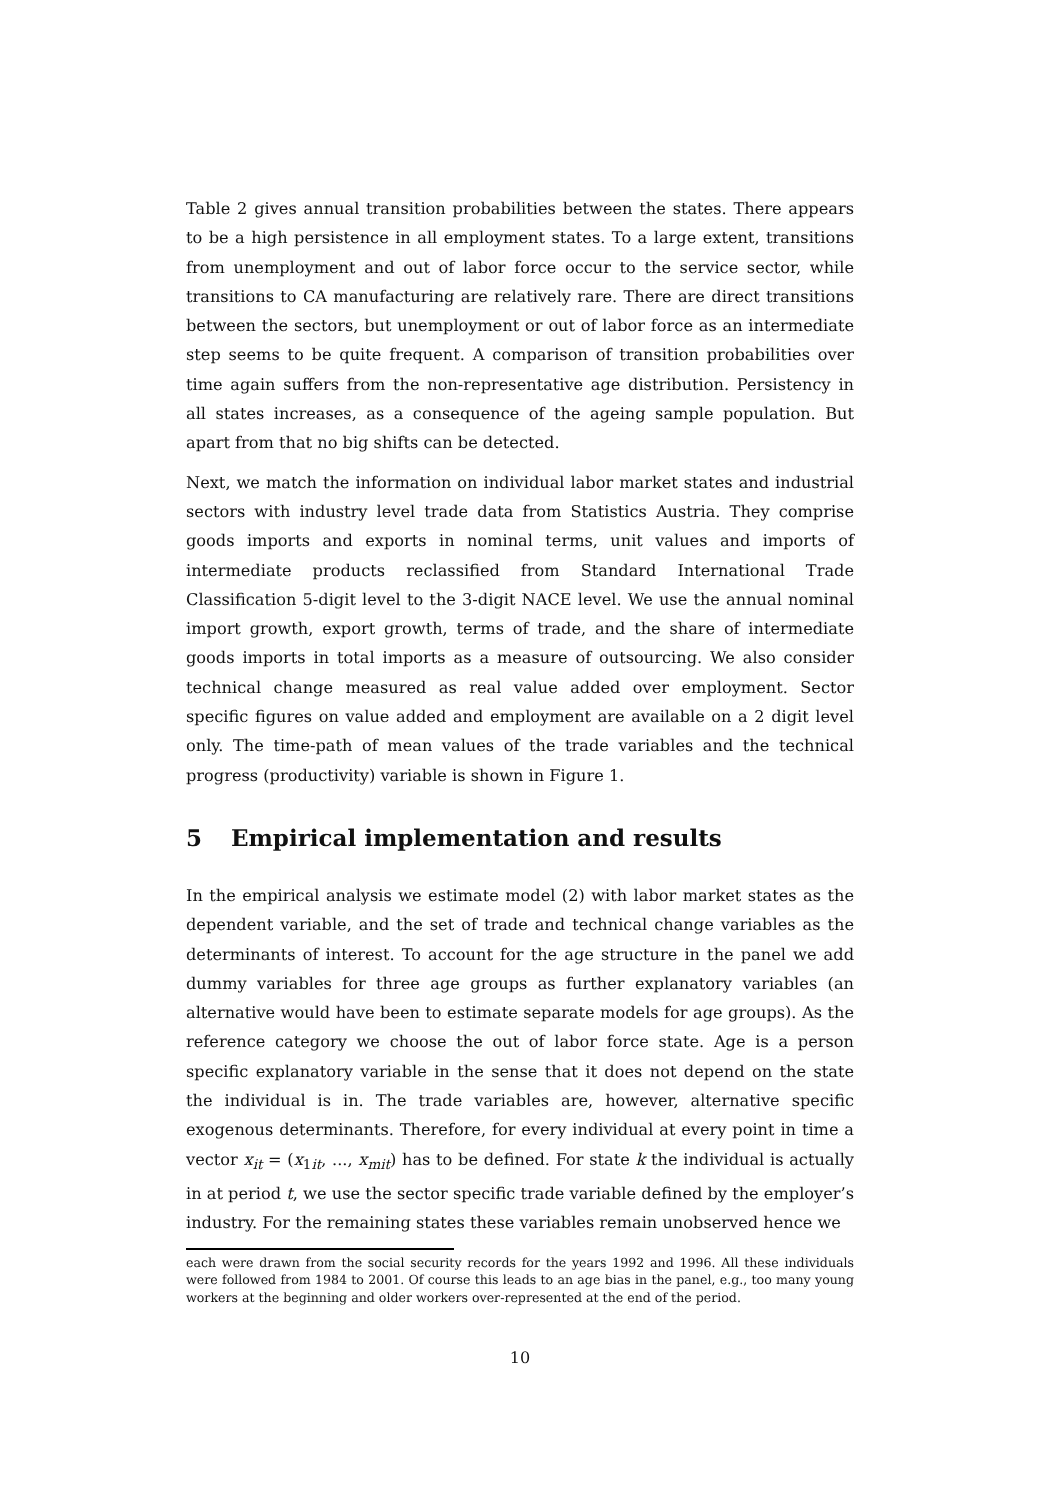Table 2 gives annual transition probabilities between the states. There appears to be a high persistence in all employment states. To a large extent, transitions from unemployment and out of labor force occur to the service sector, while transitions to CA manufacturing are relatively rare. There are direct transitions between the sectors, but unemployment or out of labor force as an intermediate step seems to be quite frequent. A comparison of transition probabilities over time again suffers from the non-representative age distribution. Persistency in all states increases, as a consequence of the ageing sample population. But apart from that no big shifts can be detected.
Next, we match the information on individual labor market states and industrial sectors with industry level trade data from Statistics Austria. They comprise goods imports and exports in nominal terms, unit values and imports of intermediate products reclassified from Standard International Trade Classification 5-digit level to the 3-digit NACE level. We use the annual nominal import growth, export growth, terms of trade, and the share of intermediate goods imports in total imports as a measure of outsourcing. We also consider technical change measured as real value added over employment. Sector specific figures on value added and employment are available on a 2 digit level only. The time-path of mean values of the trade variables and the technical progress (productivity) variable is shown in Figure 1.
5 Empirical implementation and results
In the empirical analysis we estimate model (2) with labor market states as the dependent variable, and the set of trade and technical change variables as the determinants of interest. To account for the age structure in the panel we add dummy variables for three age groups as further explanatory variables (an alternative would have been to estimate separate models for age groups). As the reference category we choose the out of labor force state. Age is a person specific explanatory variable in the sense that it does not depend on the state the individual is in. The trade variables are, however, alternative specific exogenous determinants. Therefore, for every individual at every point in time a vector x<sub>it</sub> = (x<sub>1it</sub>, ..., x<sub>mit</sub>) has to be defined. For state k the individual is actually in at period t, we use the sector specific trade variable defined by the employer’s industry. For the remaining states these variables remain unobserved hence we
each were drawn from the social security records for the years 1992 and 1996. All these individuals were followed from 1984 to 2001. Of course this leads to an age bias in the panel, e.g., too many young workers at the beginning and older workers over-represented at the end of the period.
10